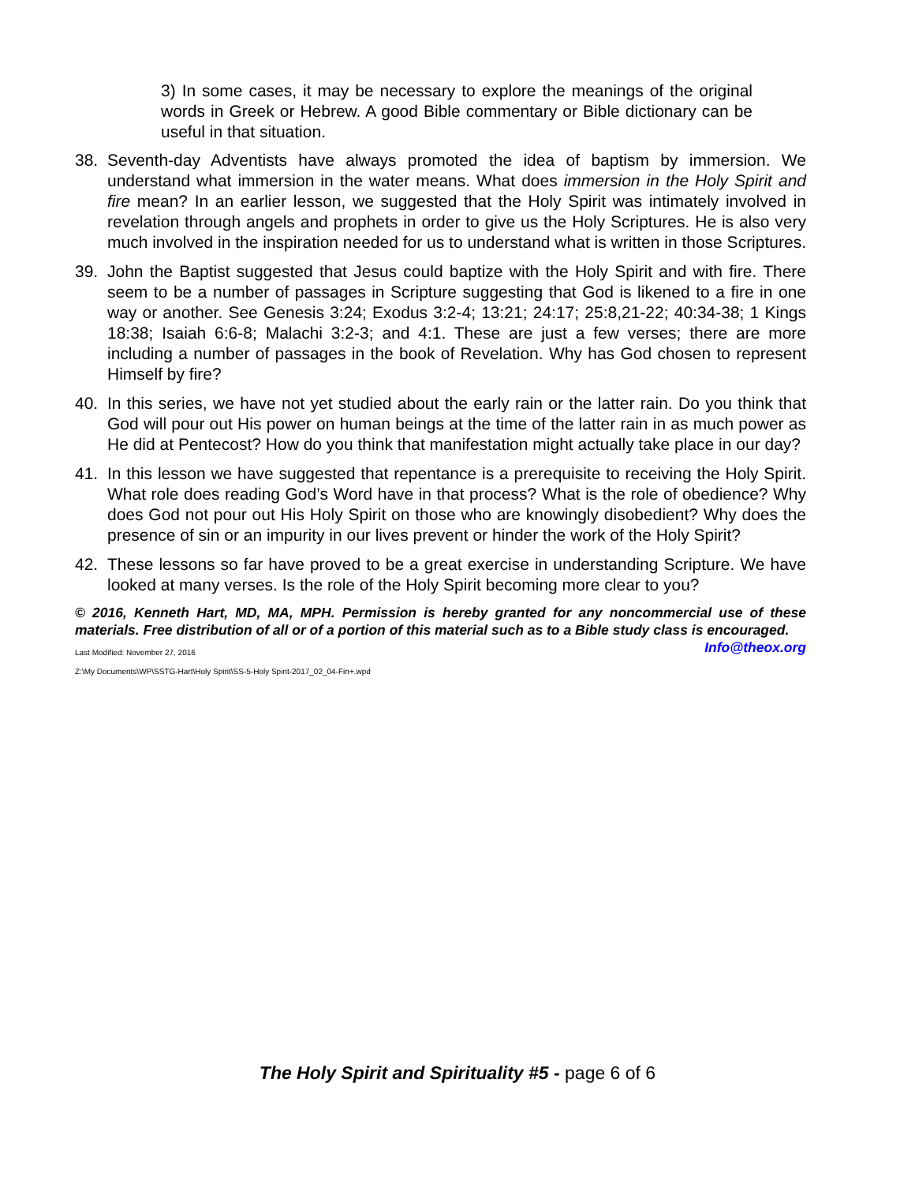3) In some cases, it may be necessary to explore the meanings of the original words in Greek or Hebrew. A good Bible commentary or Bible dictionary can be useful in that situation.
38. Seventh-day Adventists have always promoted the idea of baptism by immersion. We understand what immersion in the water means. What does immersion in the Holy Spirit and fire mean? In an earlier lesson, we suggested that the Holy Spirit was intimately involved in revelation through angels and prophets in order to give us the Holy Scriptures. He is also very much involved in the inspiration needed for us to understand what is written in those Scriptures.
39. John the Baptist suggested that Jesus could baptize with the Holy Spirit and with fire. There seem to be a number of passages in Scripture suggesting that God is likened to a fire in one way or another. See Genesis 3:24; Exodus 3:2-4; 13:21; 24:17; 25:8,21-22; 40:34-38; 1 Kings 18:38; Isaiah 6:6-8; Malachi 3:2-3; and 4:1. These are just a few verses; there are more including a number of passages in the book of Revelation. Why has God chosen to represent Himself by fire?
40. In this series, we have not yet studied about the early rain or the latter rain. Do you think that God will pour out His power on human beings at the time of the latter rain in as much power as He did at Pentecost? How do you think that manifestation might actually take place in our day?
41. In this lesson we have suggested that repentance is a prerequisite to receiving the Holy Spirit. What role does reading God’s Word have in that process? What is the role of obedience? Why does God not pour out His Holy Spirit on those who are knowingly disobedient? Why does the presence of sin or an impurity in our lives prevent or hinder the work of the Holy Spirit?
42. These lessons so far have proved to be a great exercise in understanding Scripture. We have looked at many verses. Is the role of the Holy Spirit becoming more clear to you?
© 2016, Kenneth Hart, MD, MA, MPH. Permission is hereby granted for any noncommercial use of these materials. Free distribution of all or of a portion of this material such as to a Bible study class is encouraged. Info@theox.org
Last Modified: November 27, 2016
Z:\My Documents\WP\SSTG-Hart\Holy Spirit\SS-5-Holy Spirit-2017_02_04-Fin+.wpd
The Holy Spirit and Spirituality #5 - page 6 of 6